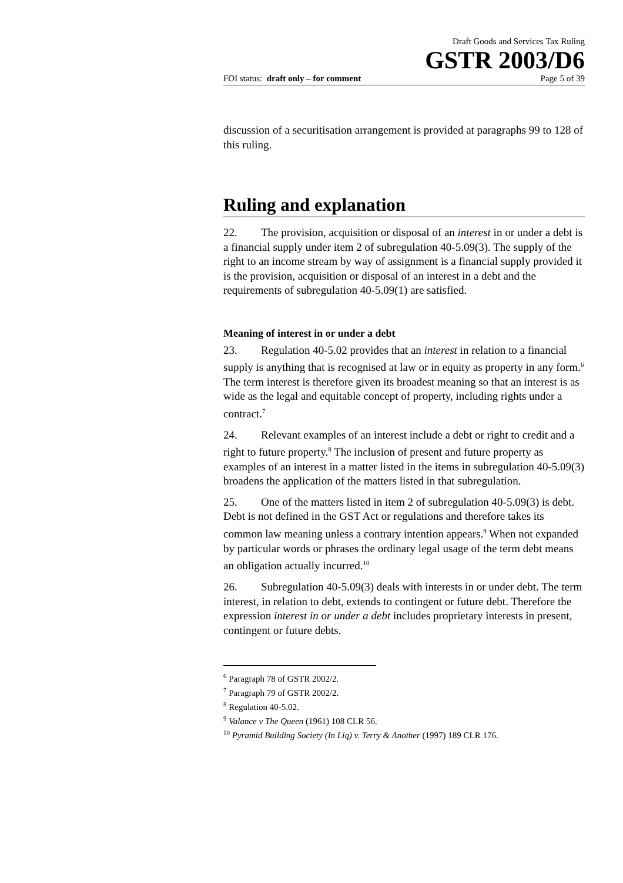Draft Goods and Services Tax Ruling
GSTR 2003/D6
FOI status: draft only – for comment Page 5 of 39
discussion of a securitisation arrangement is provided at paragraphs 99 to 128 of this ruling.
Ruling and explanation
22. The provision, acquisition or disposal of an interest in or under a debt is a financial supply under item 2 of subregulation 40-5.09(3). The supply of the right to an income stream by way of assignment is a financial supply provided it is the provision, acquisition or disposal of an interest in a debt and the requirements of subregulation 40-5.09(1) are satisfied.
Meaning of interest in or under a debt
23. Regulation 40-5.02 provides that an interest in relation to a financial supply is anything that is recognised at law or in equity as property in any form.<sup>6</sup> The term interest is therefore given its broadest meaning so that an interest is as wide as the legal and equitable concept of property, including rights under a contract.<sup>7</sup>
24. Relevant examples of an interest include a debt or right to credit and a right to future property.<sup>8</sup> The inclusion of present and future property as examples of an interest in a matter listed in the items in subregulation 40-5.09(3) broadens the application of the matters listed in that subregulation.
25. One of the matters listed in item 2 of subregulation 40-5.09(3) is debt. Debt is not defined in the GST Act or regulations and therefore takes its common law meaning unless a contrary intention appears.<sup>9</sup> When not expanded by particular words or phrases the ordinary legal usage of the term debt means an obligation actually incurred.<sup>10</sup>
26. Subregulation 40-5.09(3) deals with interests in or under debt. The term interest, in relation to debt, extends to contingent or future debt. Therefore the expression interest in or under a debt includes proprietary interests in present, contingent or future debts.
<sup>6</sup> Paragraph 78 of GSTR 2002/2.
<sup>7</sup> Paragraph 79 of GSTR 2002/2.
<sup>8</sup> Regulation 40-5.02.
<sup>9</sup> Valance v The Queen (1961) 108 CLR 56.
<sup>10</sup> Pyramid Building Society (In Liq) v. Terry & Another (1997) 189 CLR 176.